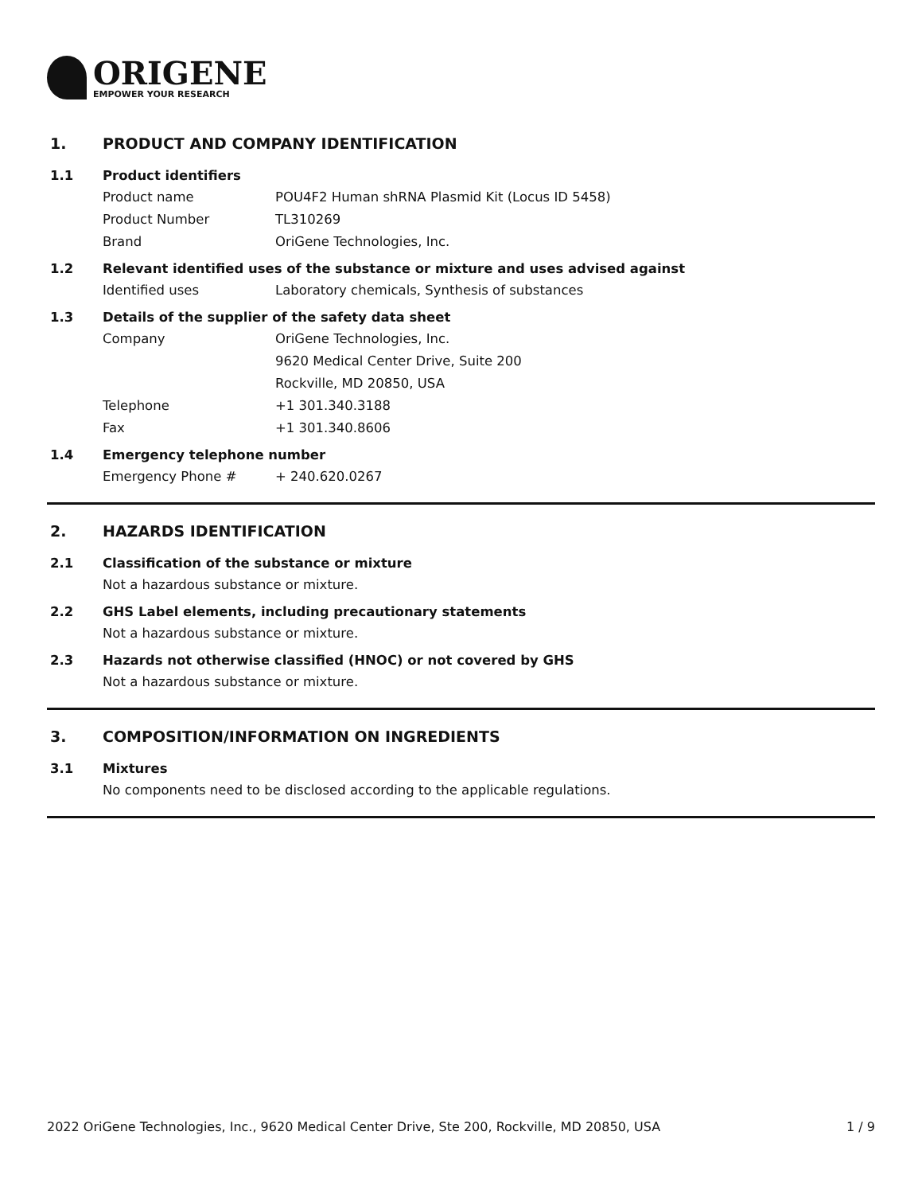ORIGENE
EMPOWER YOUR RESEARCH
1. PRODUCT AND COMPANY IDENTIFICATION
1.1 Product identifiers
Product name POU4F2 Human shRNA Plasmid Kit (Locus ID 5458)
Product Number TL310269
Brand OriGene Technologies, Inc.
1.2 Relevant identified uses of the substance or mixture and uses advised against
Identified uses Laboratory chemicals, Synthesis of substances
1.3 Details of the supplier of the safety data sheet
Company OriGene Technologies, Inc.
9620 Medical Center Drive, Suite 200
Rockville, MD 20850, USA
Telephone +1 301.340.3188
Fax +1 301.340.8606
1.4 Emergency telephone number
Emergency Phone # + 240.620.0267
2. HAZARDS IDENTIFICATION
2.1 Classification of the substance or mixture
Not a hazardous substance or mixture.
2.2 GHS Label elements, including precautionary statements
Not a hazardous substance or mixture.
2.3 Hazards not otherwise classified (HNOC) or not covered by GHS
Not a hazardous substance or mixture.
3. COMPOSITION/INFORMATION ON INGREDIENTS
3.1 Mixtures
No components need to be disclosed according to the applicable regulations.
2022 OriGene Technologies, Inc., 9620 Medical Center Drive, Ste 200, Rockville, MD 20850, USA 1 / 9